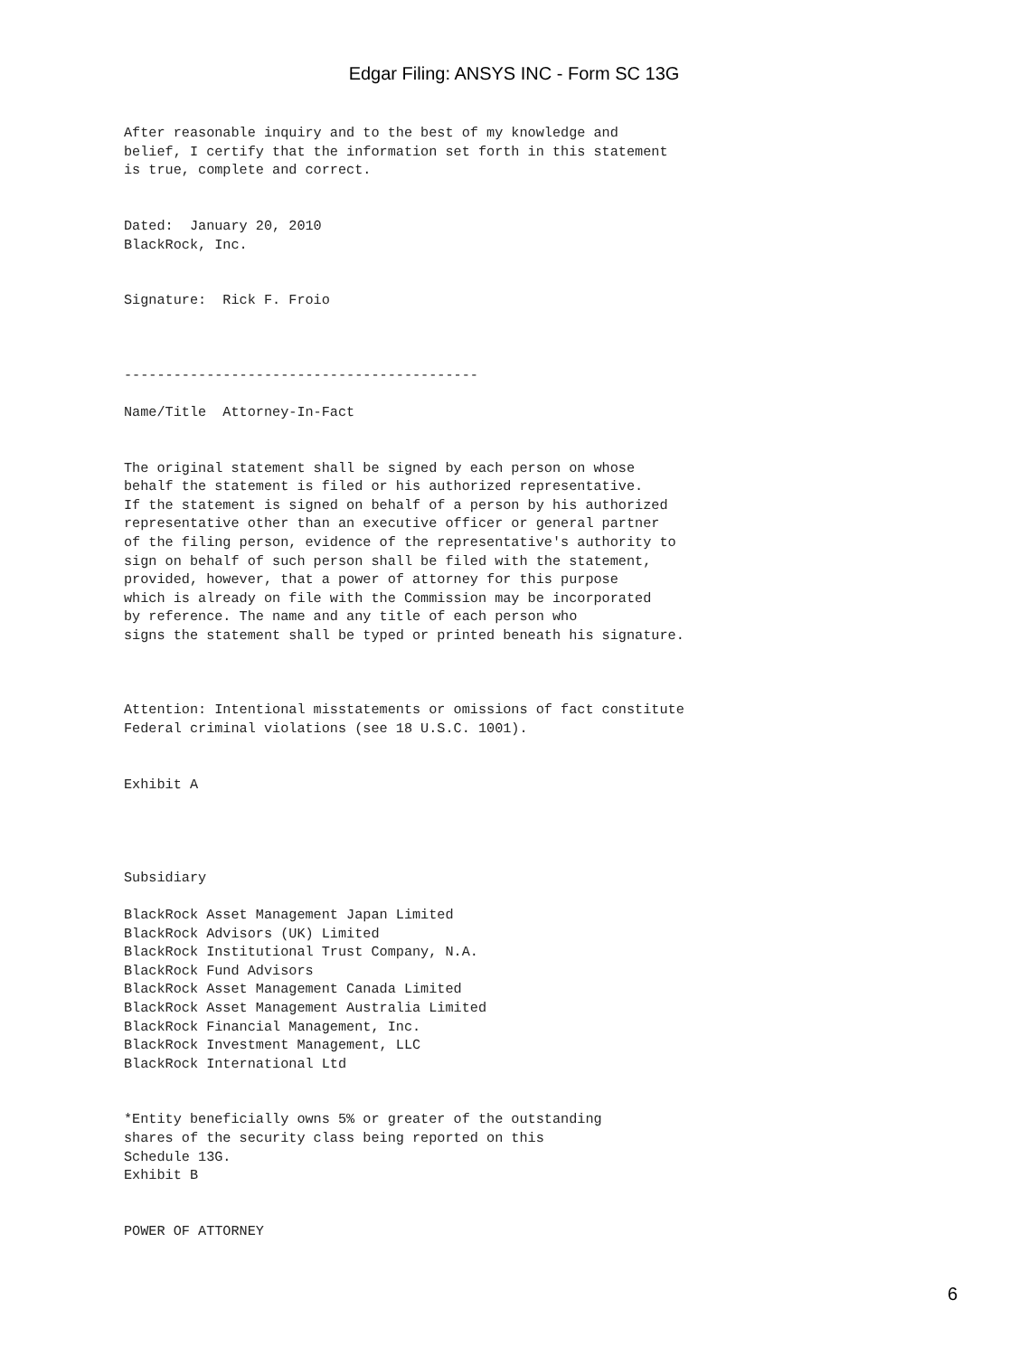Edgar Filing: ANSYS INC - Form SC 13G
After reasonable inquiry and to the best of my knowledge and
belief, I certify that the information set forth in this statement
is true, complete and correct.


Dated:  January 20, 2010
BlackRock, Inc.


Signature:  Rick F. Froio



-------------------------------------------

Name/Title  Attorney-In-Fact


The original statement shall be signed by each person on whose
behalf the statement is filed or his authorized representative.
If the statement is signed on behalf of a person by his authorized
representative other than an executive officer or general partner
of the filing person, evidence of the representative's authority to
sign on behalf of such person shall be filed with the statement,
provided, however, that a power of attorney for this purpose
which is already on file with the Commission may be incorporated
by reference. The name and any title of each person who
signs the statement shall be typed or printed beneath his signature.



Attention: Intentional misstatements or omissions of fact constitute
Federal criminal violations (see 18 U.S.C. 1001).


Exhibit A




Subsidiary

BlackRock Asset Management Japan Limited
BlackRock Advisors (UK) Limited
BlackRock Institutional Trust Company, N.A.
BlackRock Fund Advisors
BlackRock Asset Management Canada Limited
BlackRock Asset Management Australia Limited
BlackRock Financial Management, Inc.
BlackRock Investment Management, LLC
BlackRock International Ltd


*Entity beneficially owns 5% or greater of the outstanding
shares of the security class being reported on this
Schedule 13G.
Exhibit B


POWER OF ATTORNEY
6